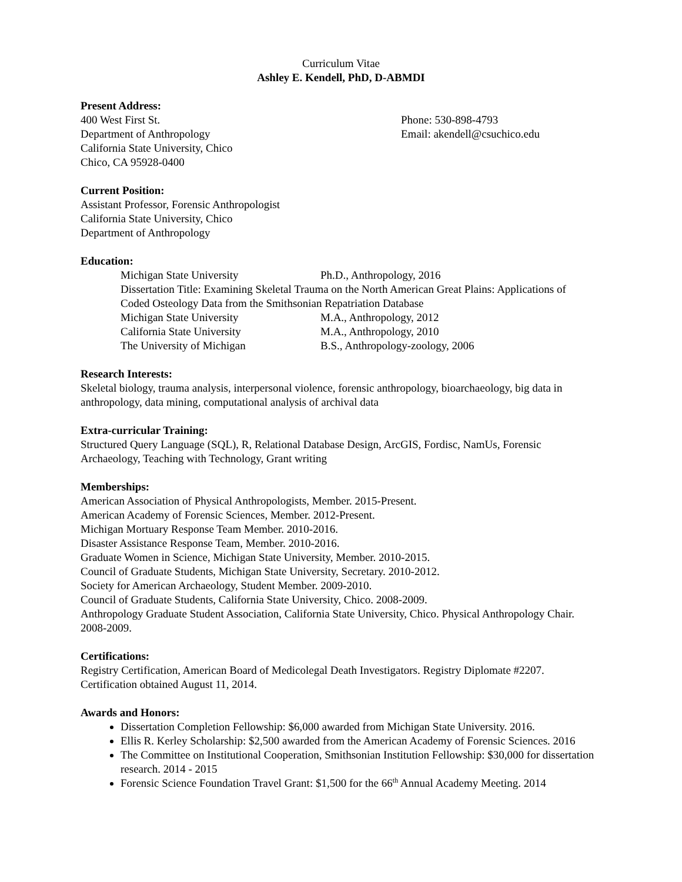Curriculum Vitae
Ashley E. Kendell, PhD, D-ABMDI
Present Address:
400 West First St. Phone: 530-898-4793
Department of Anthropology Email: akendell@csuchico.edu
California State University, Chico
Chico, CA 95928-0400
Current Position:
Assistant Professor, Forensic Anthropologist
California State University, Chico
Department of Anthropology
Education:
Michigan State University Ph.D., Anthropology, 2016
Dissertation Title: Examining Skeletal Trauma on the North American Great Plains: Applications of
Coded Osteology Data from the Smithsonian Repatriation Database
Michigan State University M.A., Anthropology, 2012
California State University M.A., Anthropology, 2010
The University of Michigan B.S., Anthropology-zoology, 2006
Research Interests:
Skeletal biology, trauma analysis, interpersonal violence, forensic anthropology, bioarchaeology, big data in anthropology, data mining, computational analysis of archival data
Extra-curricular Training:
Structured Query Language (SQL), R, Relational Database Design, ArcGIS, Fordisc, NamUs, Forensic Archaeology, Teaching with Technology, Grant writing
Memberships:
American Association of Physical Anthropologists, Member. 2015-Present.
American Academy of Forensic Sciences, Member. 2012-Present.
Michigan Mortuary Response Team Member. 2010-2016.
Disaster Assistance Response Team, Member. 2010-2016.
Graduate Women in Science, Michigan State University, Member. 2010-2015.
Council of Graduate Students, Michigan State University, Secretary. 2010-2012.
Society for American Archaeology, Student Member. 2009-2010.
Council of Graduate Students, California State University, Chico. 2008-2009.
Anthropology Graduate Student Association, California State University, Chico. Physical Anthropology Chair. 2008-2009.
Certifications:
Registry Certification, American Board of Medicolegal Death Investigators. Registry Diplomate #2207. Certification obtained August 11, 2014.
Awards and Honors:
Dissertation Completion Fellowship: $6,000 awarded from Michigan State University. 2016.
Ellis R. Kerley Scholarship: $2,500 awarded from the American Academy of Forensic Sciences. 2016
The Committee on Institutional Cooperation, Smithsonian Institution Fellowship: $30,000 for dissertation research. 2014 - 2015
Forensic Science Foundation Travel Grant: $1,500 for the 66<sup>th</sup> Annual Academy Meeting. 2014